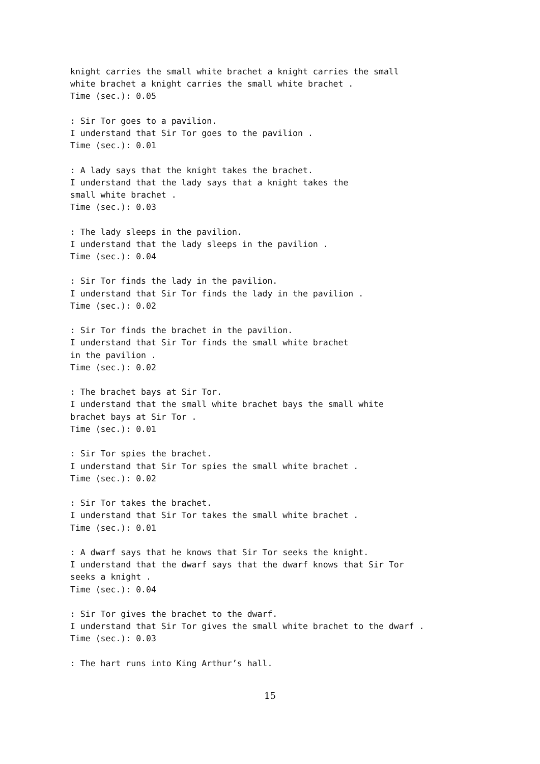knight carries the small white brachet a knight carries the small
white brachet a knight carries the small white brachet .
Time (sec.): 0.05

: Sir Tor goes to a pavilion.
I understand that Sir Tor goes to the pavilion .
Time (sec.): 0.01

: A lady says that the knight takes the brachet.
I understand that the lady says that a knight takes the
small white brachet .
Time (sec.): 0.03

: The lady sleeps in the pavilion.
I understand that the lady sleeps in the pavilion .
Time (sec.): 0.04

: Sir Tor finds the lady in the pavilion.
I understand that Sir Tor finds the lady in the pavilion .
Time (sec.): 0.02

: Sir Tor finds the brachet in the pavilion.
I understand that Sir Tor finds the small white brachet
in the pavilion .
Time (sec.): 0.02

: The brachet bays at Sir Tor.
I understand that the small white brachet bays the small white
brachet bays at Sir Tor .
Time (sec.): 0.01

: Sir Tor spies the brachet.
I understand that Sir Tor spies the small white brachet .
Time (sec.): 0.02

: Sir Tor takes the brachet.
I understand that Sir Tor takes the small white brachet .
Time (sec.): 0.01

: A dwarf says that he knows that Sir Tor seeks the knight.
I understand that the dwarf says that the dwarf knows that Sir Tor
seeks a knight .
Time (sec.): 0.04

: Sir Tor gives the brachet to the dwarf.
I understand that Sir Tor gives the small white brachet to the dwarf .
Time (sec.): 0.03

: The hart runs into King Arthur’s hall.
15